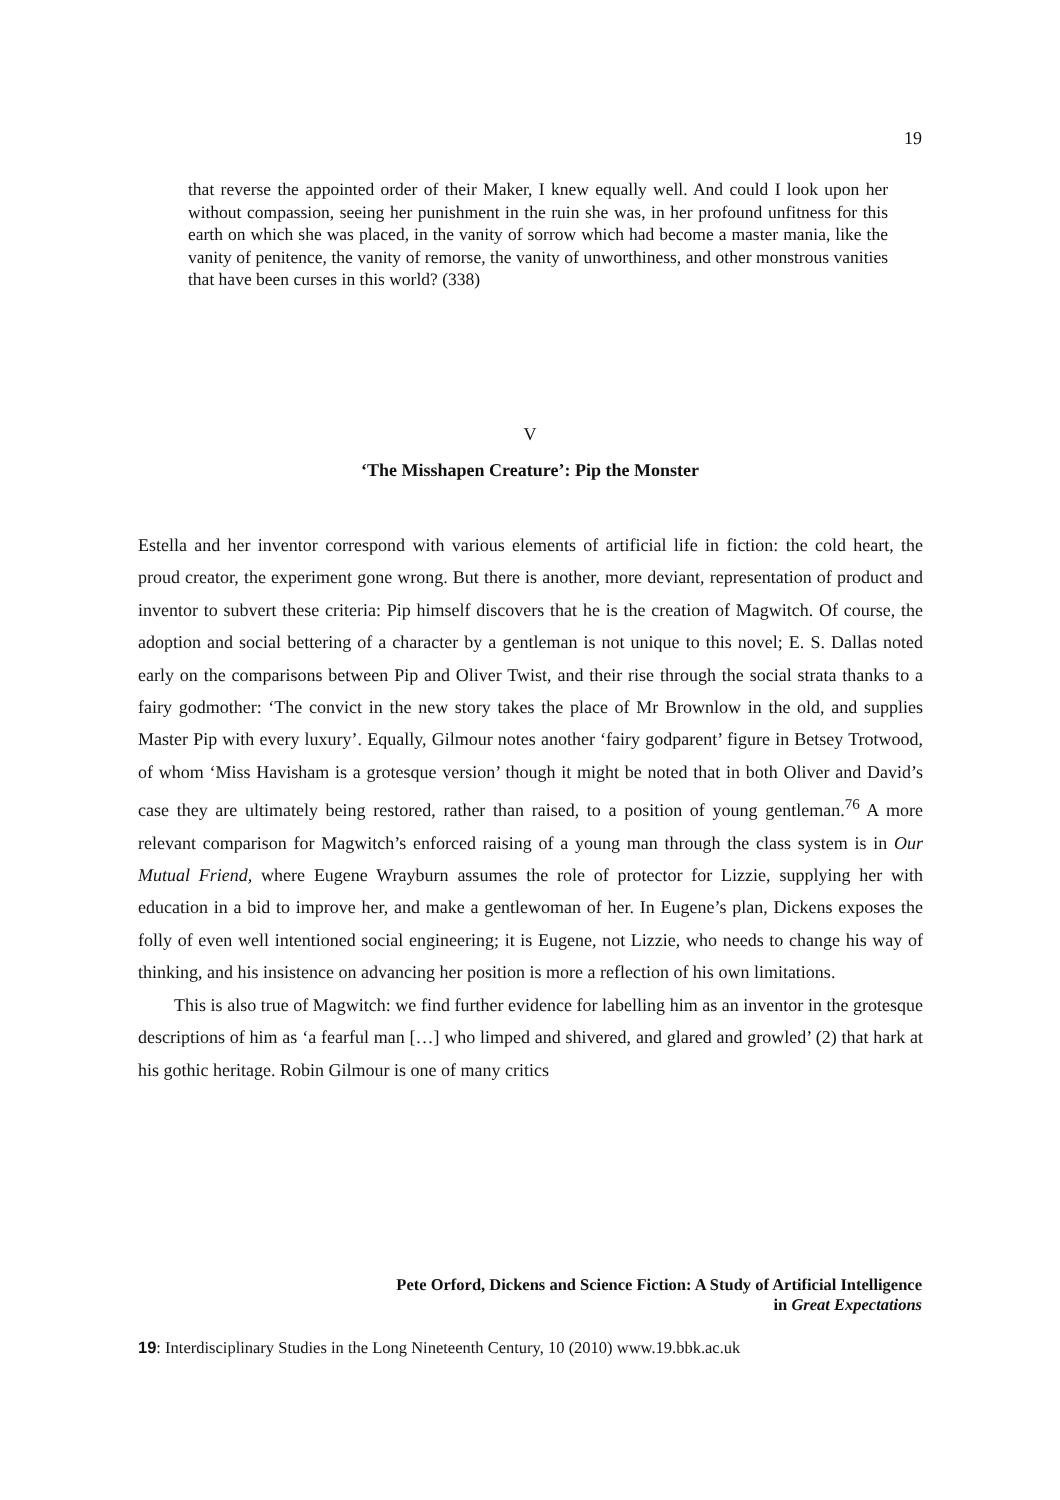19
that reverse the appointed order of their Maker, I knew equally well. And could I look upon her without compassion, seeing her punishment in the ruin she was, in her profound unfitness for this earth on which she was placed, in the vanity of sorrow which had become a master mania, like the vanity of penitence, the vanity of remorse, the vanity of unworthiness, and other monstrous vanities that have been curses in this world? (338)
V
‘The Misshapen Creature’: Pip the Monster
Estella and her inventor correspond with various elements of artificial life in fiction: the cold heart, the proud creator, the experiment gone wrong. But there is another, more deviant, representation of product and inventor to subvert these criteria: Pip himself discovers that he is the creation of Magwitch. Of course, the adoption and social bettering of a character by a gentleman is not unique to this novel; E. S. Dallas noted early on the comparisons between Pip and Oliver Twist, and their rise through the social strata thanks to a fairy godmother: ‘The convict in the new story takes the place of Mr Brownlow in the old, and supplies Master Pip with every luxury’. Equally, Gilmour notes another ‘fairy godparent’ figure in Betsey Trotwood, of whom ‘Miss Havisham is a grotesque version’ though it might be noted that in both Oliver and David’s case they are ultimately being restored, rather than raised, to a position of young gentleman.<sup>76</sup> A more relevant comparison for Magwitch’s enforced raising of a young man through the class system is in Our Mutual Friend, where Eugene Wrayburn assumes the role of protector for Lizzie, supplying her with education in a bid to improve her, and make a gentlewoman of her. In Eugene’s plan, Dickens exposes the folly of even well intentioned social engineering; it is Eugene, not Lizzie, who needs to change his way of thinking, and his insistence on advancing her position is more a reflection of his own limitations.
This is also true of Magwitch: we find further evidence for labelling him as an inventor in the grotesque descriptions of him as ‘a fearful man […] who limped and shivered, and glared and growled’ (2) that hark at his gothic heritage. Robin Gilmour is one of many critics
Pete Orford, Dickens and Science Fiction: A Study of Artificial Intelligence
in Great Expectations
19: Interdisciplinary Studies in the Long Nineteenth Century, 10 (2010) www.19.bbk.ac.uk